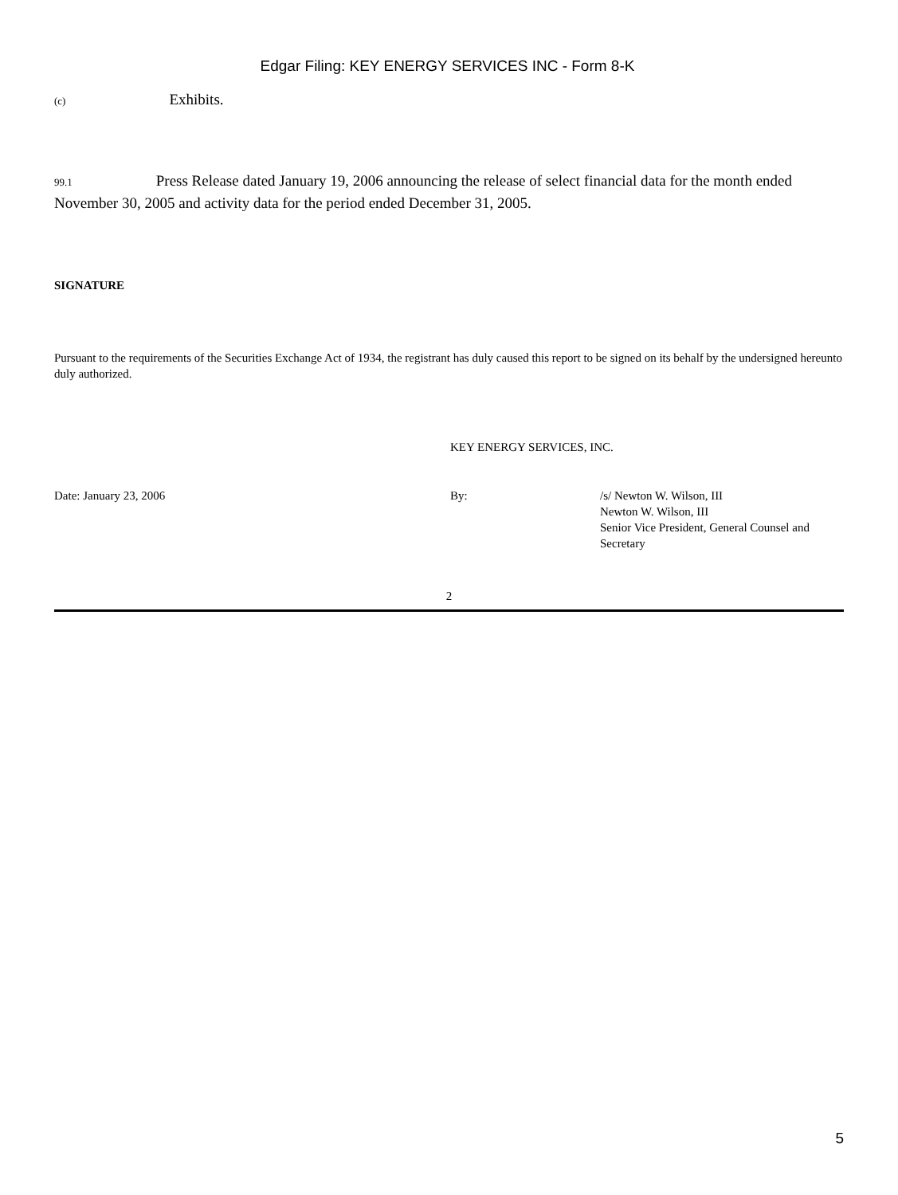Edgar Filing: KEY ENERGY SERVICES INC - Form 8-K
(c) Exhibits.
99.1 Press Release dated January 19, 2006 announcing the release of select financial data for the month ended November 30, 2005 and activity data for the period ended December 31, 2005.
SIGNATURE
Pursuant to the requirements of the Securities Exchange Act of 1934, the registrant has duly caused this report to be signed on its behalf by the undersigned hereunto duly authorized.
KEY ENERGY SERVICES, INC.
Date: January 23, 2006 By: /s/ Newton W. Wilson, III
Newton W. Wilson, III
Senior Vice President, General Counsel and Secretary
2
5